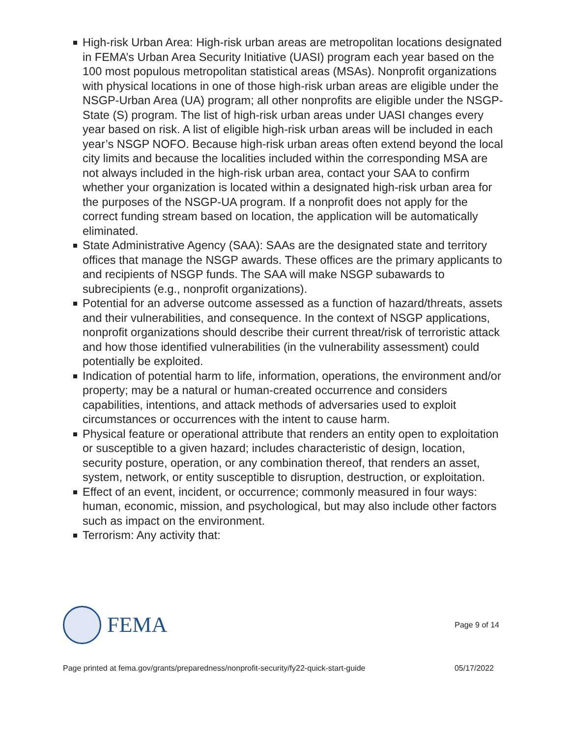High-risk Urban Area: High-risk urban areas are metropolitan locations designated in FEMA’s Urban Area Security Initiative (UASI) program each year based on the 100 most populous metropolitan statistical areas (MSAs). Nonprofit organizations with physical locations in one of those high-risk urban areas are eligible under the NSGP-Urban Area (UA) program; all other nonprofits are eligible under the NSGP-State (S) program. The list of high-risk urban areas under UASI changes every year based on risk. A list of eligible high-risk urban areas will be included in each year’s NSGP NOFO. Because high-risk urban areas often extend beyond the local city limits and because the localities included within the corresponding MSA are not always included in the high-risk urban area, contact your SAA to confirm whether your organization is located within a designated high-risk urban area for the purposes of the NSGP-UA program. If a nonprofit does not apply for the correct funding stream based on location, the application will be automatically eliminated.
State Administrative Agency (SAA): SAAs are the designated state and territory offices that manage the NSGP awards. These offices are the primary applicants to and recipients of NSGP funds. The SAA will make NSGP subawards to subrecipients (e.g., nonprofit organizations).
Potential for an adverse outcome assessed as a function of hazard/threats, assets and their vulnerabilities, and consequence. In the context of NSGP applications, nonprofit organizations should describe their current threat/risk of terroristic attack and how those identified vulnerabilities (in the vulnerability assessment) could potentially be exploited.
Indication of potential harm to life, information, operations, the environment and/or property; may be a natural or human-created occurrence and considers capabilities, intentions, and attack methods of adversaries used to exploit circumstances or occurrences with the intent to cause harm.
Physical feature or operational attribute that renders an entity open to exploitation or susceptible to a given hazard; includes characteristic of design, location, security posture, operation, or any combination thereof, that renders an asset, system, network, or entity susceptible to disruption, destruction, or exploitation.
Effect of an event, incident, or occurrence; commonly measured in four ways: human, economic, mission, and psychological, but may also include other factors such as impact on the environment.
Terrorism: Any activity that:
FEMA
Page 9 of 14
Page printed at fema.gov/grants/preparedness/nonprofit-security/fy22-quick-start-guide 05/17/2022